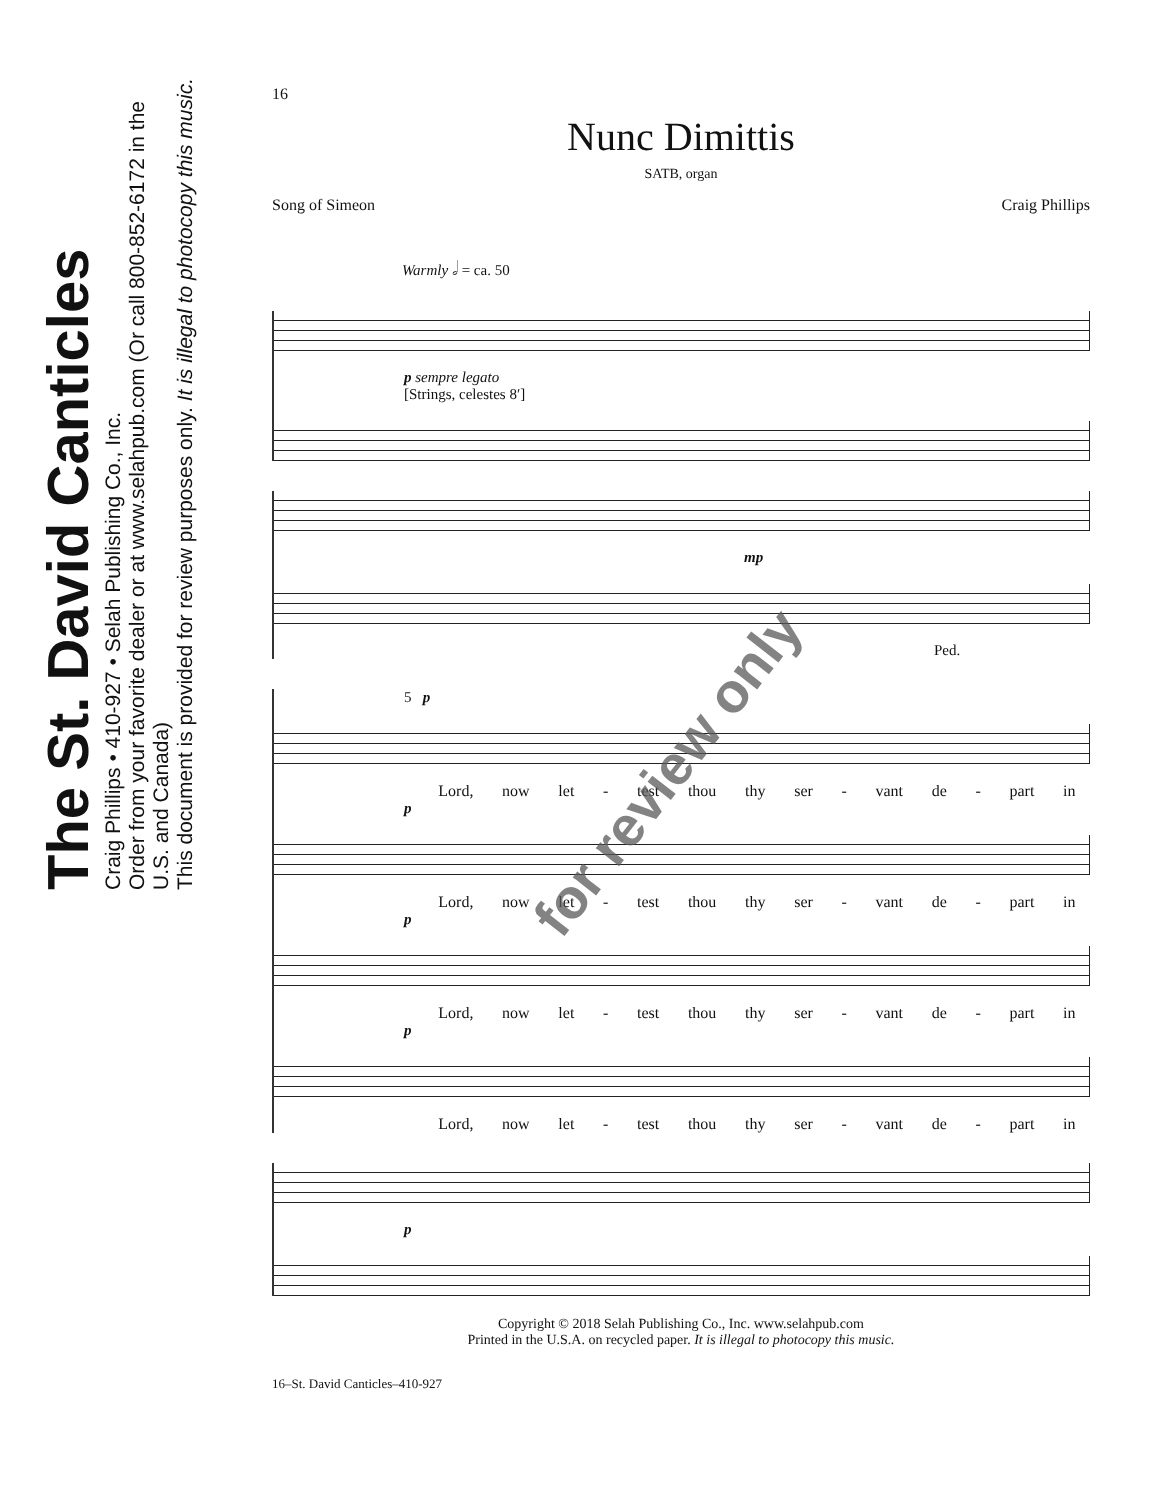The St. David Canticles
Craig Phillips • 410-927 • Selah Publishing Co., Inc.
Order from your favorite dealer or at www.selahpub.com (Or call 800-852-6172 in the U.S. and Canada)
This document is provided for review purposes only. It is illegal to photocopy this music.
16
Nunc Dimittis
SATB, organ
Song of Simeon Craig Phillips
Warmly 𝅗𝅥 = ca. 50
p sempre legato
[Strings, celestes 8′]
mp
Ped.
5 p
Lord, now let - test thou thy ser - vant de - part in
p
Lord, now let - test thou thy ser - vant de - part in
p
Lord, now let - test thou thy ser - vant de - part in
p
Lord, now let - test thou thy ser - vant de - part in
p
Copyright © 2018 Selah Publishing Co., Inc. www.selahpub.com
Printed in the U.S.A. on recycled paper. It is illegal to photocopy this music.
16–St. David Canticles–410-927
for review only